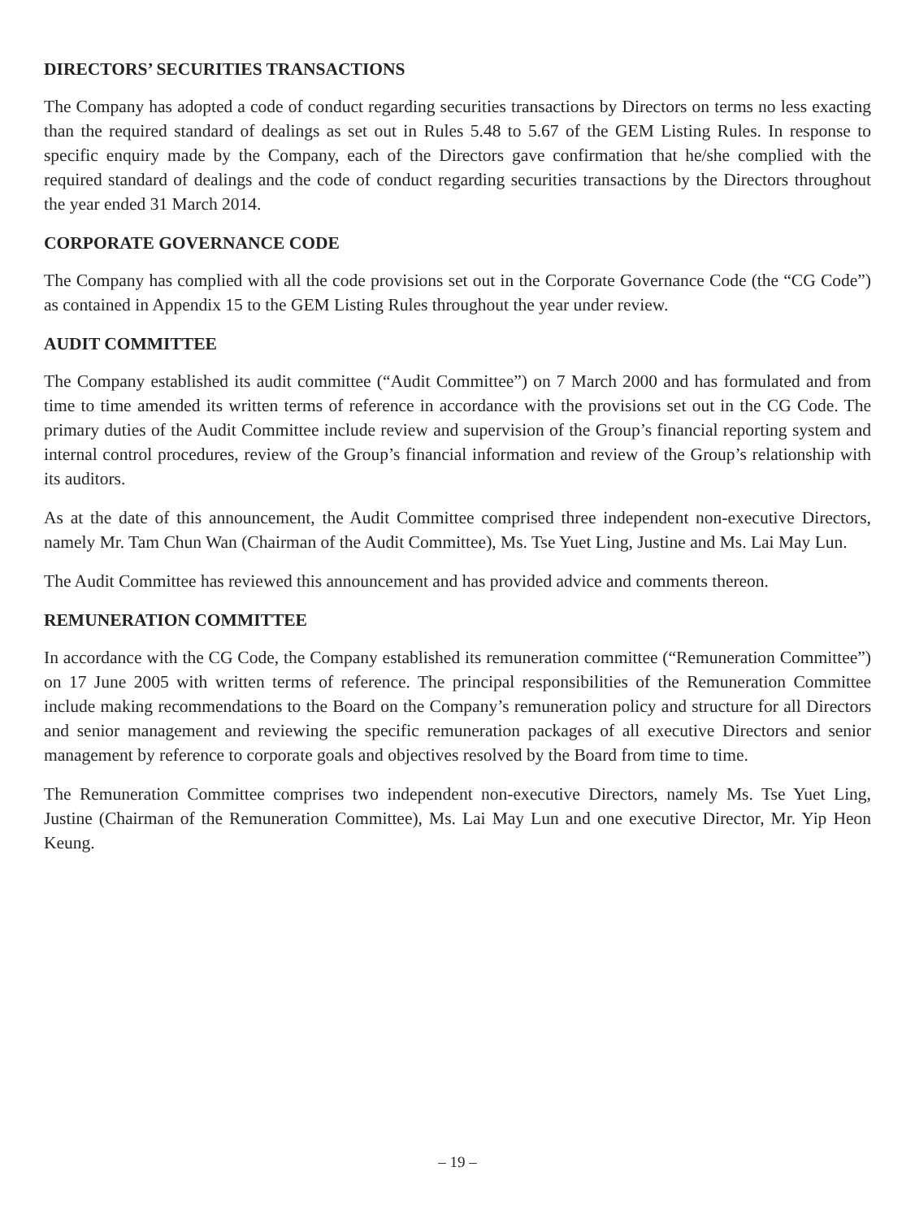DIRECTORS’ SECURITIES TRANSACTIONS
The Company has adopted a code of conduct regarding securities transactions by Directors on terms no less exacting than the required standard of dealings as set out in Rules 5.48 to 5.67 of the GEM Listing Rules. In response to specific enquiry made by the Company, each of the Directors gave confirmation that he/she complied with the required standard of dealings and the code of conduct regarding securities transactions by the Directors throughout the year ended 31 March 2014.
CORPORATE GOVERNANCE CODE
The Company has complied with all the code provisions set out in the Corporate Governance Code (the “CG Code”) as contained in Appendix 15 to the GEM Listing Rules throughout the year under review.
AUDIT COMMITTEE
The Company established its audit committee (“Audit Committee”) on 7 March 2000 and has formulated and from time to time amended its written terms of reference in accordance with the provisions set out in the CG Code. The primary duties of the Audit Committee include review and supervision of the Group’s financial reporting system and internal control procedures, review of the Group’s financial information and review of the Group’s relationship with its auditors.
As at the date of this announcement, the Audit Committee comprised three independent non-executive Directors, namely Mr. Tam Chun Wan (Chairman of the Audit Committee), Ms. Tse Yuet Ling, Justine and Ms. Lai May Lun.
The Audit Committee has reviewed this announcement and has provided advice and comments thereon.
REMUNERATION COMMITTEE
In accordance with the CG Code, the Company established its remuneration committee (“Remuneration Committee”) on 17 June 2005 with written terms of reference. The principal responsibilities of the Remuneration Committee include making recommendations to the Board on the Company’s remuneration policy and structure for all Directors and senior management and reviewing the specific remuneration packages of all executive Directors and senior management by reference to corporate goals and objectives resolved by the Board from time to time.
The Remuneration Committee comprises two independent non-executive Directors, namely Ms. Tse Yuet Ling, Justine (Chairman of the Remuneration Committee), Ms. Lai May Lun and one executive Director, Mr. Yip Heon Keung.
– 19 –